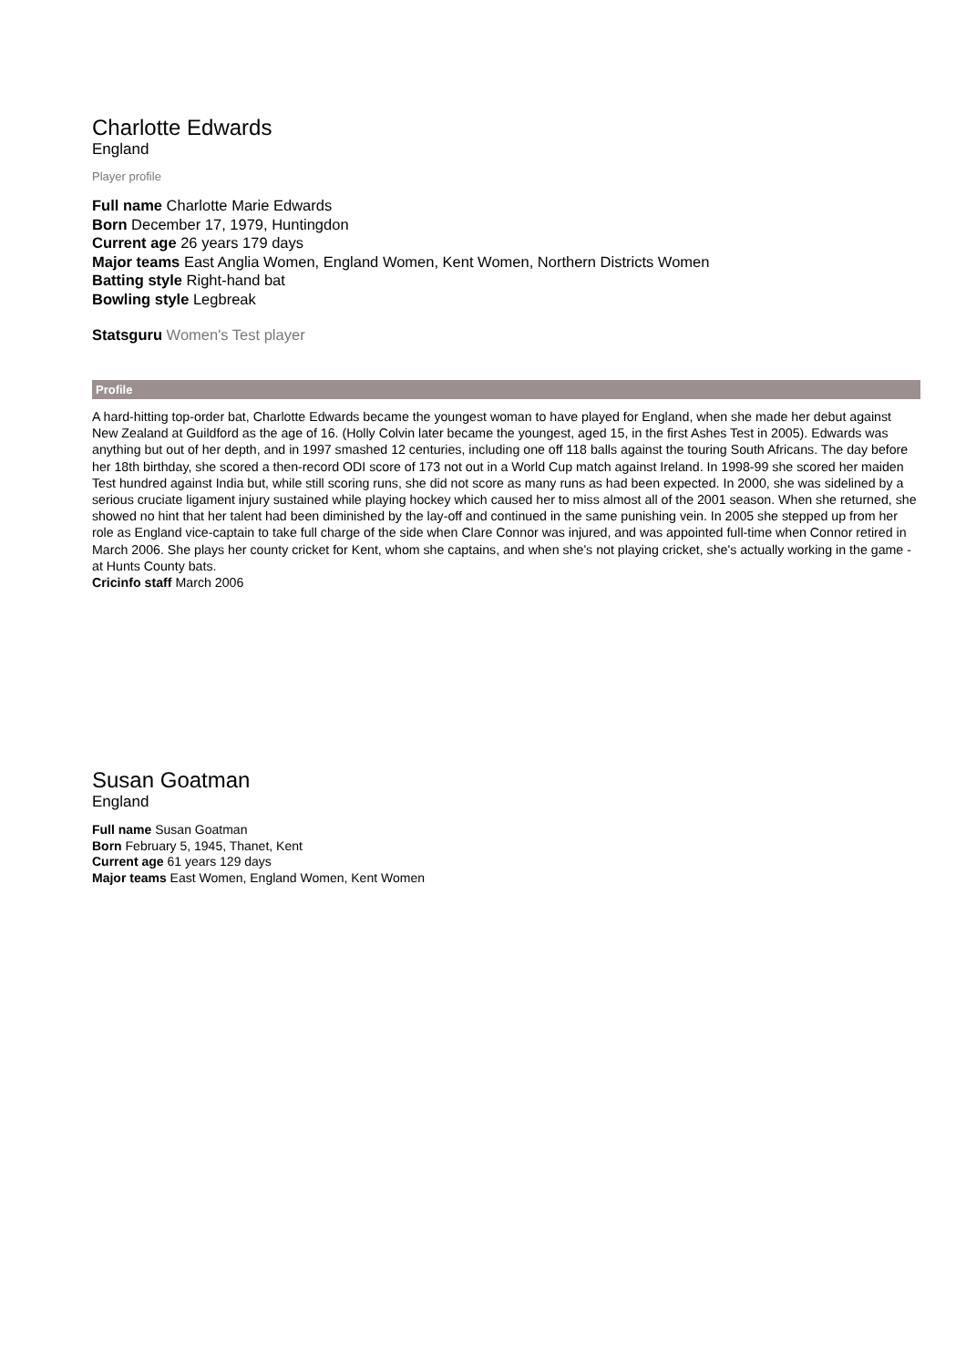Charlotte Edwards
England
Player profile
Full name Charlotte Marie Edwards
Born December 17, 1979, Huntingdon
Current age 26 years 179 days
Major teams East Anglia Women, England Women, Kent Women, Northern Districts Women
Batting style Right-hand bat
Bowling style Legbreak
Statsguru Women's Test player
Profile
A hard-hitting top-order bat, Charlotte Edwards became the youngest woman to have played for England, when she made her debut against New Zealand at Guildford as the age of 16. (Holly Colvin later became the youngest, aged 15, in the first Ashes Test in 2005). Edwards was anything but out of her depth, and in 1997 smashed 12 centuries, including one off 118 balls against the touring South Africans. The day before her 18th birthday, she scored a then-record ODI score of 173 not out in a World Cup match against Ireland. In 1998-99 she scored her maiden Test hundred against India but, while still scoring runs, she did not score as many runs as had been expected. In 2000, she was sidelined by a serious cruciate ligament injury sustained while playing hockey which caused her to miss almost all of the 2001 season. When she returned, she showed no hint that her talent had been diminished by the lay-off and continued in the same punishing vein. In 2005 she stepped up from her role as England vice-captain to take full charge of the side when Clare Connor was injured, and was appointed full-time when Connor retired in March 2006. She plays her county cricket for Kent, whom she captains, and when she's not playing cricket, she's actually working in the game - at Hunts County bats.
Cricinfo staff March 2006
Susan Goatman
England
Full name Susan Goatman
Born February 5, 1945, Thanet, Kent
Current age 61 years 129 days
Major teams East Women, England Women, Kent Women